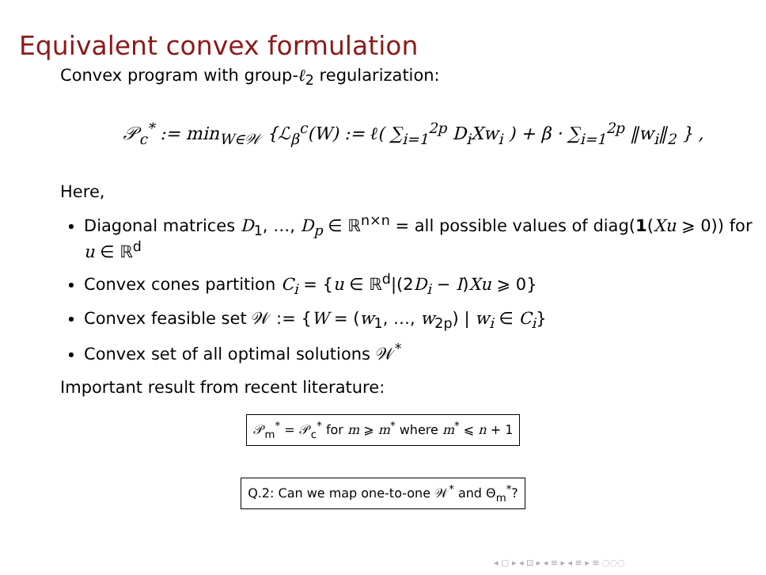Equivalent convex formulation
Convex program with group-ℓ<sub>2</sub> regularization:
𝒫<sub>c</sub><sup>*</sup> := min<sub>W∈𝒲</sub> {ℒ<sub>β</sub><sup>c</sup>(W) := ℓ( ∑<sub>i=1</sub><sup>2p</sup> D<sub>i</sub>Xw<sub>i</sub> ) + β · ∑<sub>i=1</sub><sup>2p</sup> ‖w<sub>i</sub>‖<sub>2</sub> } ,
Here,
Diagonal matrices D<sub>1</sub>, …, D<sub>p</sub> ∈ ℝ<sup>n×n</sup> = all possible values of diag(1(Xu ⩾ 0)) for u ∈ ℝ<sup>d</sup>
Convex cones partition C<sub>i</sub> = {u ∈ ℝ<sup>d</sup>|(2D<sub>i</sub> − I)Xu ⩾ 0}
Convex feasible set 𝒲 := {W = (w<sub>1</sub>, …, w<sub>2p</sub>) | w<sub>i</sub> ∈ C<sub>i</sub>}
Convex set of all optimal solutions 𝒲<sup>*</sup>
Important result from recent literature:
𝒫<sub>m</sub><sup>*</sup> = 𝒫<sub>c</sub><sup>*</sup> for m ⩾ m<sup>*</sup> where m<sup>*</sup> ⩽ n + 1
Q.2: Can we map one-to-one 𝒲<sup>*</sup> and Θ<sub>m</sub><sup>*</sup>?
◂ ▢ ▸ ◂ ⊡ ▸ ◂ ≡ ▸ ◂ ≡ ▸ ≡ ◌◌◌